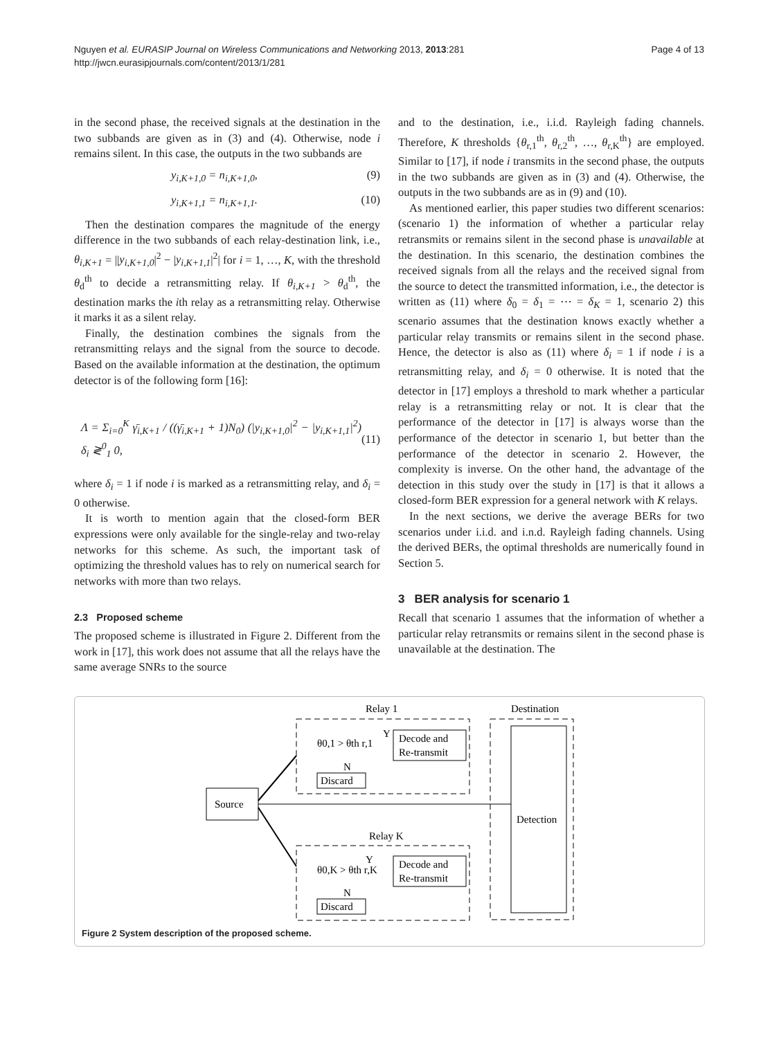Nguyen et al. EURASIP Journal on Wireless Communications and Networking 2013, 2013:281
http://jwcn.eurasipjournals.com/content/2013/1/281
Page 4 of 13
in the second phase, the received signals at the destination in the two subbands are given as in (3) and (4). Otherwise, node i remains silent. In this case, the outputs in the two subbands are
y<sub>i,K+1,0</sub> = n<sub>i,K+1,0</sub>, (9)
y<sub>i,K+1,1</sub> = n<sub>i,K+1,1</sub>. (10)
Then the destination compares the magnitude of the energy difference in the two subbands of each relay-destination link, i.e., θ<sub>i,K+1</sub> = ||y<sub>i,K+1,0</sub>|<sup>2</sup> − |y<sub>i,K+1,1</sub>|<sup>2</sup>| for i = 1, …, K, with the threshold θ<sub>d</sub><sup>th</sup> to decide a retransmitting relay. If θ<sub>i,K+1</sub> > θ<sub>d</sub><sup>th</sup>, the destination marks the ith relay as a retransmitting relay. Otherwise it marks it as a silent relay.
Finally, the destination combines the signals from the retransmitting relays and the signal from the source to decode. Based on the available information at the destination, the optimum detector is of the following form [16]:
Λ = Σ<sub>i=0</sub><sup>K</sup> γ̄<sub>i,K+1</sub> / ((γ̄<sub>i,K+1</sub> + 1)N<sub>0</sub>) (|y<sub>i,K+1,0</sub>|<sup>2</sup> − |y<sub>i,K+1,1</sub>|<sup>2</sup>) δ<sub>i</sub> ≷<sup>0</sup><sub>1</sub> 0,
(11)
where δ<sub>i</sub> = 1 if node i is marked as a retransmitting relay, and δ<sub>i</sub> = 0 otherwise.
It is worth to mention again that the closed-form BER expressions were only available for the single-relay and two-relay networks for this scheme. As such, the important task of optimizing the threshold values has to rely on numerical search for networks with more than two relays.
2.3 Proposed scheme
The proposed scheme is illustrated in Figure 2. Different from the work in [17], this work does not assume that all the relays have the same average SNRs to the source
and to the destination, i.e., i.i.d. Rayleigh fading channels. Therefore, K thresholds {θ<sub>r,1</sub><sup>th</sup>, θ<sub>r,2</sub><sup>th</sup>, …, θ<sub>r,K</sub><sup>th</sup>} are employed. Similar to [17], if node i transmits in the second phase, the outputs in the two subbands are given as in (3) and (4). Otherwise, the outputs in the two subbands are as in (9) and (10).
As mentioned earlier, this paper studies two different scenarios: (scenario 1) the information of whether a particular relay retransmits or remains silent in the second phase is unavailable at the destination. In this scenario, the destination combines the received signals from all the relays and the received signal from the source to detect the transmitted information, i.e., the detector is written as (11) where δ<sub>0</sub> = δ<sub>1</sub> = ⋯ = δ<sub>K</sub> = 1, scenario 2) this scenario assumes that the destination knows exactly whether a particular relay transmits or remains silent in the second phase. Hence, the detector is also as (11) where δ<sub>i</sub> = 1 if node i is a retransmitting relay, and δ<sub>i</sub> = 0 otherwise. It is noted that the detector in [17] employs a threshold to mark whether a particular relay is a retransmitting relay or not. It is clear that the performance of the detector in [17] is always worse than the performance of the detector in scenario 1, but better than the performance of the detector in scenario 2. However, the complexity is inverse. On the other hand, the advantage of the detection in this study over the study in [17] is that it allows a closed-form BER expression for a general network with K relays.
In the next sections, we derive the average BERs for two scenarios under i.i.d. and i.n.d. Rayleigh fading channels. Using the derived BERs, the optimal thresholds are numerically found in Section 5.
3 BER analysis for scenario 1
Recall that scenario 1 assumes that the information of whether a particular relay retransmits or remains silent in the second phase is unavailable at the destination. The
Relay 1
Destination
θ0,1 > θth r,1
Y
Decode and
Re-transmit
N
Discard
Detection
Source
Relay K
θ0,K > θth r,K
Y
Decode and
Re-transmit
N
Discard
Figure 2 System description of the proposed scheme.